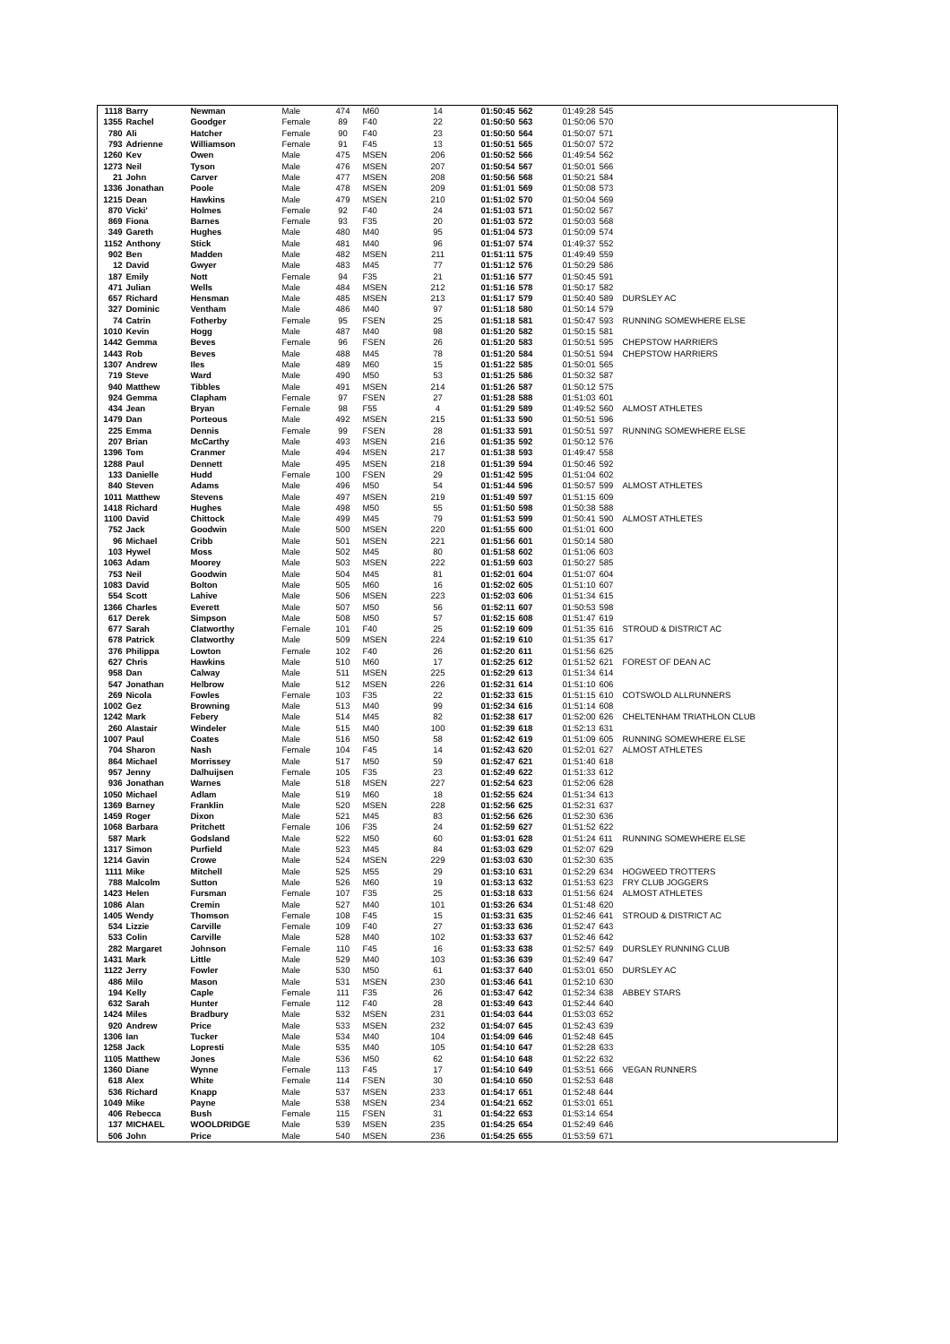| 1118 | Barry | Newman | Male | 474 | M60 | 14 | 01:50:45 | 562 | 01:49:28 | 545 | |
| 1355 | Rachel | Goodger | Female | 89 | F40 | 22 | 01:50:50 | 563 | 01:50:06 | 570 | |
| 780 | Ali | Hatcher | Female | 90 | F40 | 23 | 01:50:50 | 564 | 01:50:07 | 571 | |
| 793 | Adrienne | Williamson | Female | 91 | F45 | 13 | 01:50:51 | 565 | 01:50:07 | 572 | |
| 1260 | Kev | Owen | Male | 475 | MSEN | 206 | 01:50:52 | 566 | 01:49:54 | 562 | |
| 1273 | Neil | Tyson | Male | 476 | MSEN | 207 | 01:50:54 | 567 | 01:50:01 | 566 | |
| 21 | John | Carver | Male | 477 | MSEN | 208 | 01:50:56 | 568 | 01:50:21 | 584 | |
| 1336 | Jonathan | Poole | Male | 478 | MSEN | 209 | 01:51:01 | 569 | 01:50:08 | 573 | |
| 1215 | Dean | Hawkins | Male | 479 | MSEN | 210 | 01:51:02 | 570 | 01:50:04 | 569 | |
| 870 | Vicki' | Holmes | Female | 92 | F40 | 24 | 01:51:03 | 571 | 01:50:02 | 567 | |
| 869 | Fiona | Barnes | Female | 93 | F35 | 20 | 01:51:03 | 572 | 01:50:03 | 568 | |
| 349 | Gareth | Hughes | Male | 480 | M40 | 95 | 01:51:04 | 573 | 01:50:09 | 574 | |
| 1152 | Anthony | Stick | Male | 481 | M40 | 96 | 01:51:07 | 574 | 01:49:37 | 552 | |
| 902 | Ben | Madden | Male | 482 | MSEN | 211 | 01:51:11 | 575 | 01:49:49 | 559 | |
| 12 | David | Gwyer | Male | 483 | M45 | 77 | 01:51:12 | 576 | 01:50:29 | 586 | |
| 187 | Emily | Nott | Female | 94 | F35 | 21 | 01:51:16 | 577 | 01:50:45 | 591 | |
| 471 | Julian | Wells | Male | 484 | MSEN | 212 | 01:51:16 | 578 | 01:50:17 | 582 | |
| 657 | Richard | Hensman | Male | 485 | MSEN | 213 | 01:51:17 | 579 | 01:50:40 | 589 | DURSLEY AC |
| 327 | Dominic | Ventham | Male | 486 | M40 | 97 | 01:51:18 | 580 | 01:50:14 | 579 | |
| 74 | Catrin | Fotherby | Female | 95 | FSEN | 25 | 01:51:18 | 581 | 01:50:47 | 593 | RUNNING SOMEWHERE ELSE |
| 1010 | Kevin | Hogg | Male | 487 | M40 | 98 | 01:51:20 | 582 | 01:50:15 | 581 | |
| 1442 | Gemma | Beves | Female | 96 | FSEN | 26 | 01:51:20 | 583 | 01:50:51 | 595 | CHEPSTOW HARRIERS |
| 1443 | Rob | Beves | Male | 488 | M45 | 78 | 01:51:20 | 584 | 01:50:51 | 594 | CHEPSTOW HARRIERS |
| 1307 | Andrew | Iles | Male | 489 | M60 | 15 | 01:51:22 | 585 | 01:50:01 | 565 | |
| 719 | Steve | Ward | Male | 490 | M50 | 53 | 01:51:25 | 586 | 01:50:32 | 587 | |
| 940 | Matthew | Tibbles | Male | 491 | MSEN | 214 | 01:51:26 | 587 | 01:50:12 | 575 | |
| 924 | Gemma | Clapham | Female | 97 | FSEN | 27 | 01:51:28 | 588 | 01:51:03 | 601 | |
| 434 | Jean | Bryan | Female | 98 | F55 | 4 | 01:51:29 | 589 | 01:49:52 | 560 | ALMOST ATHLETES |
| 1479 | Dan | Porteous | Male | 492 | MSEN | 215 | 01:51:33 | 590 | 01:50:51 | 596 | |
| 225 | Emma | Dennis | Female | 99 | FSEN | 28 | 01:51:33 | 591 | 01:50:51 | 597 | RUNNING SOMEWHERE ELSE |
| 207 | Brian | McCarthy | Male | 493 | MSEN | 216 | 01:51:35 | 592 | 01:50:12 | 576 | |
| 1396 | Tom | Cranmer | Male | 494 | MSEN | 217 | 01:51:38 | 593 | 01:49:47 | 558 | |
| 1288 | Paul | Dennett | Male | 495 | MSEN | 218 | 01:51:39 | 594 | 01:50:46 | 592 | |
| 133 | Danielle | Hudd | Female | 100 | FSEN | 29 | 01:51:42 | 595 | 01:51:04 | 602 | |
| 840 | Steven | Adams | Male | 496 | M50 | 54 | 01:51:44 | 596 | 01:50:57 | 599 | ALMOST ATHLETES |
| 1011 | Matthew | Stevens | Male | 497 | MSEN | 219 | 01:51:49 | 597 | 01:51:15 | 609 | |
| 1418 | Richard | Hughes | Male | 498 | M50 | 55 | 01:51:50 | 598 | 01:50:38 | 588 | |
| 1100 | David | Chittock | Male | 499 | M45 | 79 | 01:51:53 | 599 | 01:50:41 | 590 | ALMOST ATHLETES |
| 752 | Jack | Goodwin | Male | 500 | MSEN | 220 | 01:51:55 | 600 | 01:51:01 | 600 | |
| 96 | Michael | Cribb | Male | 501 | MSEN | 221 | 01:51:56 | 601 | 01:50:14 | 580 | |
| 103 | Hywel | Moss | Male | 502 | M45 | 80 | 01:51:58 | 602 | 01:51:06 | 603 | |
| 1063 | Adam | Moorey | Male | 503 | MSEN | 222 | 01:51:59 | 603 | 01:50:27 | 585 | |
| 753 | Neil | Goodwin | Male | 504 | M45 | 81 | 01:52:01 | 604 | 01:51:07 | 604 | |
| 1083 | David | Bolton | Male | 505 | M60 | 16 | 01:52:02 | 605 | 01:51:10 | 607 | |
| 554 | Scott | Lahive | Male | 506 | MSEN | 223 | 01:52:03 | 606 | 01:51:34 | 615 | |
| 1366 | Charles | Everett | Male | 507 | M50 | 56 | 01:52:11 | 607 | 01:50:53 | 598 | |
| 617 | Derek | Simpson | Male | 508 | M50 | 57 | 01:52:15 | 608 | 01:51:47 | 619 | |
| 677 | Sarah | Clatworthy | Female | 101 | F40 | 25 | 01:52:19 | 609 | 01:51:35 | 616 | STROUD & DISTRICT AC |
| 678 | Patrick | Clatworthy | Male | 509 | MSEN | 224 | 01:52:19 | 610 | 01:51:35 | 617 | |
| 376 | Philippa | Lowton | Female | 102 | F40 | 26 | 01:52:20 | 611 | 01:51:56 | 625 | |
| 627 | Chris | Hawkins | Male | 510 | M60 | 17 | 01:52:25 | 612 | 01:51:52 | 621 | FOREST OF DEAN AC |
| 958 | Dan | Calway | Male | 511 | MSEN | 225 | 01:52:29 | 613 | 01:51:34 | 614 | |
| 547 | Jonathan | Helbrow | Male | 512 | MSEN | 226 | 01:52:31 | 614 | 01:51:10 | 606 | |
| 269 | Nicola | Fowles | Female | 103 | F35 | 22 | 01:52:33 | 615 | 01:51:15 | 610 | COTSWOLD ALLRUNNERS |
| 1002 | Gez | Browning | Male | 513 | M40 | 99 | 01:52:34 | 616 | 01:51:14 | 608 | |
| 1242 | Mark | Febery | Male | 514 | M45 | 82 | 01:52:38 | 617 | 01:52:00 | 626 | CHELTENHAM TRIATHLON CLUB |
| 260 | Alastair | Windeler | Male | 515 | M40 | 100 | 01:52:39 | 618 | 01:52:13 | 631 | |
| 1007 | Paul | Coates | Male | 516 | M50 | 58 | 01:52:42 | 619 | 01:51:09 | 605 | RUNNING SOMEWHERE ELSE |
| 704 | Sharon | Nash | Female | 104 | F45 | 14 | 01:52:43 | 620 | 01:52:01 | 627 | ALMOST ATHLETES |
| 864 | Michael | Morrissey | Male | 517 | M50 | 59 | 01:52:47 | 621 | 01:51:40 | 618 | |
| 957 | Jenny | Dalhuijsen | Female | 105 | F35 | 23 | 01:52:49 | 622 | 01:51:33 | 612 | |
| 936 | Jonathan | Warnes | Male | 518 | MSEN | 227 | 01:52:54 | 623 | 01:52:06 | 628 | |
| 1050 | Michael | Adlam | Male | 519 | M60 | 18 | 01:52:55 | 624 | 01:51:34 | 613 | |
| 1369 | Barney | Franklin | Male | 520 | MSEN | 228 | 01:52:56 | 625 | 01:52:31 | 637 | |
| 1459 | Roger | Dixon | Male | 521 | M45 | 83 | 01:52:56 | 626 | 01:52:30 | 636 | |
| 1068 | Barbara | Pritchett | Female | 106 | F35 | 24 | 01:52:59 | 627 | 01:51:52 | 622 | |
| 587 | Mark | Godsland | Male | 522 | M50 | 60 | 01:53:01 | 628 | 01:51:24 | 611 | RUNNING SOMEWHERE ELSE |
| 1317 | Simon | Purfield | Male | 523 | M45 | 84 | 01:53:03 | 629 | 01:52:07 | 629 | |
| 1214 | Gavin | Crowe | Male | 524 | MSEN | 229 | 01:53:03 | 630 | 01:52:30 | 635 | |
| 1111 | Mike | Mitchell | Male | 525 | M55 | 29 | 01:53:10 | 631 | 01:52:29 | 634 | HOGWEED TROTTERS |
| 788 | Malcolm | Sutton | Male | 526 | M60 | 19 | 01:53:13 | 632 | 01:51:53 | 623 | FRY CLUB JOGGERS |
| 1423 | Helen | Fursman | Female | 107 | F35 | 25 | 01:53:18 | 633 | 01:51:56 | 624 | ALMOST ATHLETES |
| 1086 | Alan | Cremin | Male | 527 | M40 | 101 | 01:53:26 | 634 | 01:51:48 | 620 | |
| 1405 | Wendy | Thomson | Female | 108 | F45 | 15 | 01:53:31 | 635 | 01:52:46 | 641 | STROUD & DISTRICT AC |
| 534 | Lizzie | Carville | Female | 109 | F40 | 27 | 01:53:33 | 636 | 01:52:47 | 643 | |
| 533 | Colin | Carville | Male | 528 | M40 | 102 | 01:53:33 | 637 | 01:52:46 | 642 | |
| 282 | Margaret | Johnson | Female | 110 | F45 | 16 | 01:53:33 | 638 | 01:52:57 | 649 | DURSLEY RUNNING CLUB |
| 1431 | Mark | Little | Male | 529 | M40 | 103 | 01:53:36 | 639 | 01:52:49 | 647 | |
| 1122 | Jerry | Fowler | Male | 530 | M50 | 61 | 01:53:37 | 640 | 01:53:01 | 650 | DURSLEY AC |
| 486 | Milo | Mason | Male | 531 | MSEN | 230 | 01:53:46 | 641 | 01:52:10 | 630 | |
| 194 | Kelly | Caple | Female | 111 | F35 | 26 | 01:53:47 | 642 | 01:52:34 | 638 | ABBEY STARS |
| 632 | Sarah | Hunter | Female | 112 | F40 | 28 | 01:53:49 | 643 | 01:52:44 | 640 | |
| 1424 | Miles | Bradbury | Male | 532 | MSEN | 231 | 01:54:03 | 644 | 01:53:03 | 652 | |
| 920 | Andrew | Price | Male | 533 | MSEN | 232 | 01:54:07 | 645 | 01:52:43 | 639 | |
| 1306 | Ian | Tucker | Male | 534 | M40 | 104 | 01:54:09 | 646 | 01:52:48 | 645 | |
| 1258 | Jack | Lopresti | Male | 535 | M40 | 105 | 01:54:10 | 647 | 01:52:28 | 633 | |
| 1105 | Matthew | Jones | Male | 536 | M50 | 62 | 01:54:10 | 648 | 01:52:22 | 632 | |
| 1360 | Diane | Wynne | Female | 113 | F45 | 17 | 01:54:10 | 649 | 01:53:51 | 666 | VEGAN RUNNERS |
| 618 | Alex | White | Female | 114 | FSEN | 30 | 01:54:10 | 650 | 01:52:53 | 648 | |
| 536 | Richard | Knapp | Male | 537 | MSEN | 233 | 01:54:17 | 651 | 01:52:48 | 644 | |
| 1049 | Mike | Payne | Male | 538 | MSEN | 234 | 01:54:21 | 652 | 01:53:01 | 651 | |
| 406 | Rebecca | Bush | Female | 115 | FSEN | 31 | 01:54:22 | 653 | 01:53:14 | 654 | |
| 137 | MICHAEL | WOOLDRIDGE | Male | 539 | MSEN | 235 | 01:54:25 | 654 | 01:52:49 | 646 | |
| 506 | John | Price | Male | 540 | MSEN | 236 | 01:54:25 | 655 | 01:53:59 | 671 | |